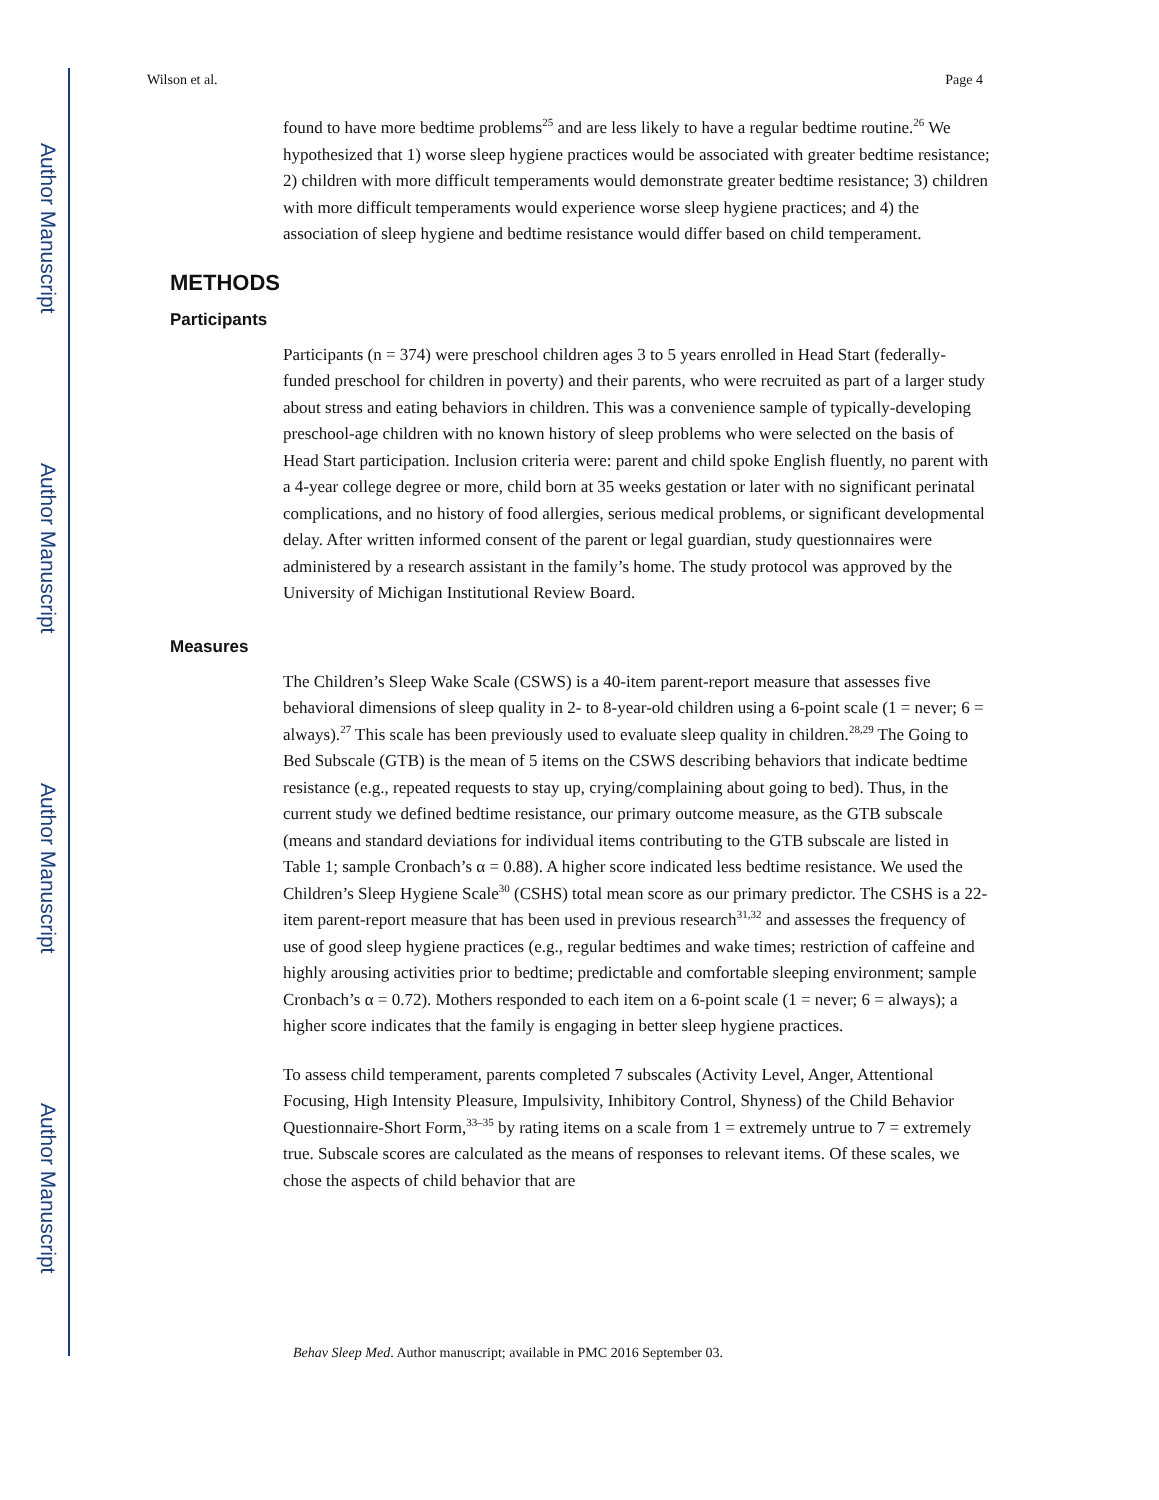Author Manuscript
Author Manuscript
Author Manuscript
Author Manuscript
Wilson et al. Page 4
found to have more bedtime problems<sup>25</sup> and are less likely to have a regular bedtime routine.<sup>26</sup> We hypothesized that 1) worse sleep hygiene practices would be associated with greater bedtime resistance; 2) children with more difficult temperaments would demonstrate greater bedtime resistance; 3) children with more difficult temperaments would experience worse sleep hygiene practices; and 4) the association of sleep hygiene and bedtime resistance would differ based on child temperament.
METHODS
Participants
Participants (n = 374) were preschool children ages 3 to 5 years enrolled in Head Start (federally-funded preschool for children in poverty) and their parents, who were recruited as part of a larger study about stress and eating behaviors in children. This was a convenience sample of typically-developing preschool-age children with no known history of sleep problems who were selected on the basis of Head Start participation. Inclusion criteria were: parent and child spoke English fluently, no parent with a 4-year college degree or more, child born at 35 weeks gestation or later with no significant perinatal complications, and no history of food allergies, serious medical problems, or significant developmental delay. After written informed consent of the parent or legal guardian, study questionnaires were administered by a research assistant in the family’s home. The study protocol was approved by the University of Michigan Institutional Review Board.
Measures
The Children’s Sleep Wake Scale (CSWS) is a 40-item parent-report measure that assesses five behavioral dimensions of sleep quality in 2- to 8-year-old children using a 6-point scale (1 = never; 6 = always).<sup>27</sup> This scale has been previously used to evaluate sleep quality in children.<sup>28,29</sup> The Going to Bed Subscale (GTB) is the mean of 5 items on the CSWS describing behaviors that indicate bedtime resistance (e.g., repeated requests to stay up, crying/complaining about going to bed). Thus, in the current study we defined bedtime resistance, our primary outcome measure, as the GTB subscale (means and standard deviations for individual items contributing to the GTB subscale are listed in Table 1; sample Cronbach’s α = 0.88). A higher score indicated less bedtime resistance. We used the Children’s Sleep Hygiene Scale<sup>30</sup> (CSHS) total mean score as our primary predictor. The CSHS is a 22-item parent-report measure that has been used in previous research<sup>31,32</sup> and assesses the frequency of use of good sleep hygiene practices (e.g., regular bedtimes and wake times; restriction of caffeine and highly arousing activities prior to bedtime; predictable and comfortable sleeping environment; sample Cronbach’s α = 0.72). Mothers responded to each item on a 6-point scale (1 = never; 6 = always); a higher score indicates that the family is engaging in better sleep hygiene practices.
To assess child temperament, parents completed 7 subscales (Activity Level, Anger, Attentional Focusing, High Intensity Pleasure, Impulsivity, Inhibitory Control, Shyness) of the Child Behavior Questionnaire-Short Form,<sup>33–35</sup> by rating items on a scale from 1 = extremely untrue to 7 = extremely true. Subscale scores are calculated as the means of responses to relevant items. Of these scales, we chose the aspects of child behavior that are
Behav Sleep Med. Author manuscript; available in PMC 2016 September 03.